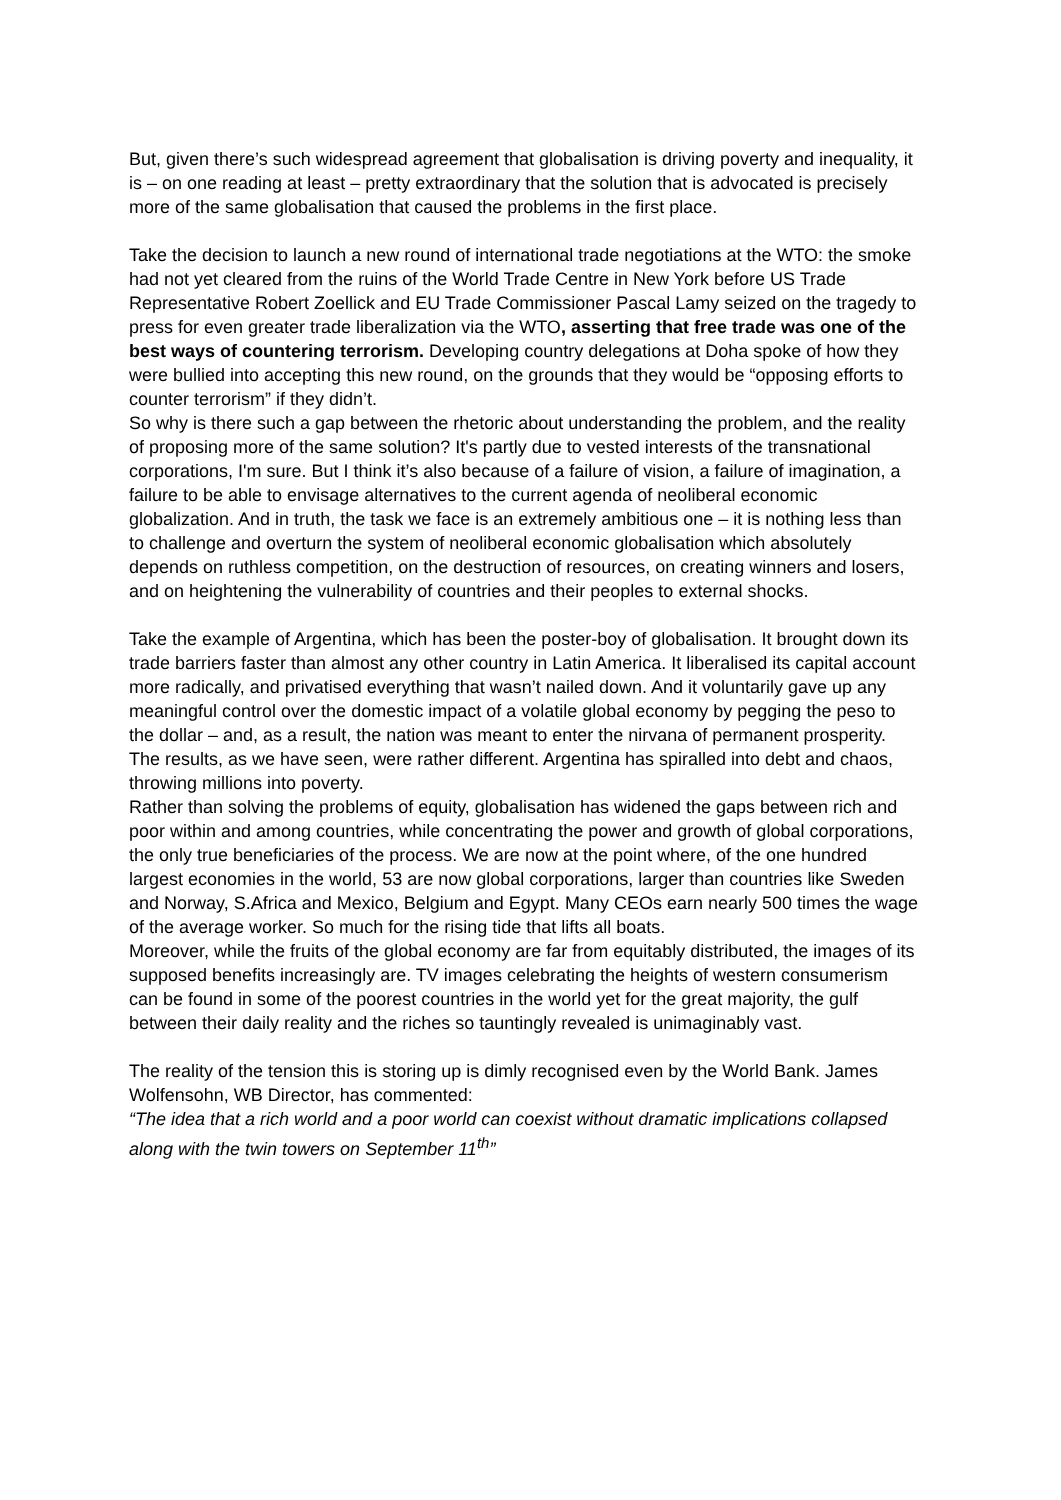But, given there’s such widespread agreement that globalisation is driving poverty and inequality, it is – on one reading at least – pretty extraordinary that the solution that is advocated is precisely more of the same globalisation that caused the problems in the first place.
Take the decision to launch a new round of international trade negotiations at the WTO: the smoke had not yet cleared from the ruins of the World Trade Centre in New York before US Trade Representative Robert Zoellick and EU Trade Commissioner Pascal Lamy seized on the tragedy to press for even greater trade liberalization via the WTO, asserting that free trade was one of the best ways of countering terrorism. Developing country delegations at Doha spoke of how they were bullied into accepting this new round, on the grounds that they would be “opposing efforts to counter terrorism” if they didn’t.
So why is there such a gap between the rhetoric about understanding the problem, and the reality of proposing more of the same solution? It's partly due to vested interests of the transnational corporations, I'm sure. But I think it’s also because of a failure of vision, a failure of imagination, a failure to be able to envisage alternatives to the current agenda of neoliberal economic globalization. And in truth, the task we face is an extremely ambitious one – it is nothing less than to challenge and overturn the system of neoliberal economic globalisation which absolutely depends on ruthless competition, on the destruction of resources, on creating winners and losers, and on heightening the vulnerability of countries and their peoples to external shocks.
Take the example of Argentina, which has been the poster-boy of globalisation. It brought down its trade barriers faster than almost any other country in Latin America. It liberalised its capital account more radically, and privatised everything that wasn’t nailed down. And it voluntarily gave up any meaningful control over the domestic impact of a volatile global economy by pegging the peso to the dollar – and, as a result, the nation was meant to enter the nirvana of permanent prosperity.
The results, as we have seen, were rather different. Argentina has spiralled into debt and chaos, throwing millions into poverty.
Rather than solving the problems of equity, globalisation has widened the gaps between rich and poor within and among countries, while concentrating the power and growth of global corporations, the only true beneficiaries of the process. We are now at the point where, of the one hundred largest economies in the world, 53 are now global corporations, larger than countries like Sweden and Norway, S.Africa and Mexico, Belgium and Egypt. Many CEOs earn nearly 500 times the wage of the average worker. So much for the rising tide that lifts all boats.
Moreover, while the fruits of the global economy are far from equitably distributed, the images of its supposed benefits increasingly are. TV images celebrating the heights of western consumerism can be found in some of the poorest countries in the world yet for the great majority, the gulf between their daily reality and the riches so tauntingly revealed is unimaginably vast.
The reality of the tension this is storing up is dimly recognised even by the World Bank. James Wolfensohn, WB Director, has commented:
“The idea that a rich world and a poor world can coexist without dramatic implications collapsed along with the twin towers on September 11<sup>th</sup>”